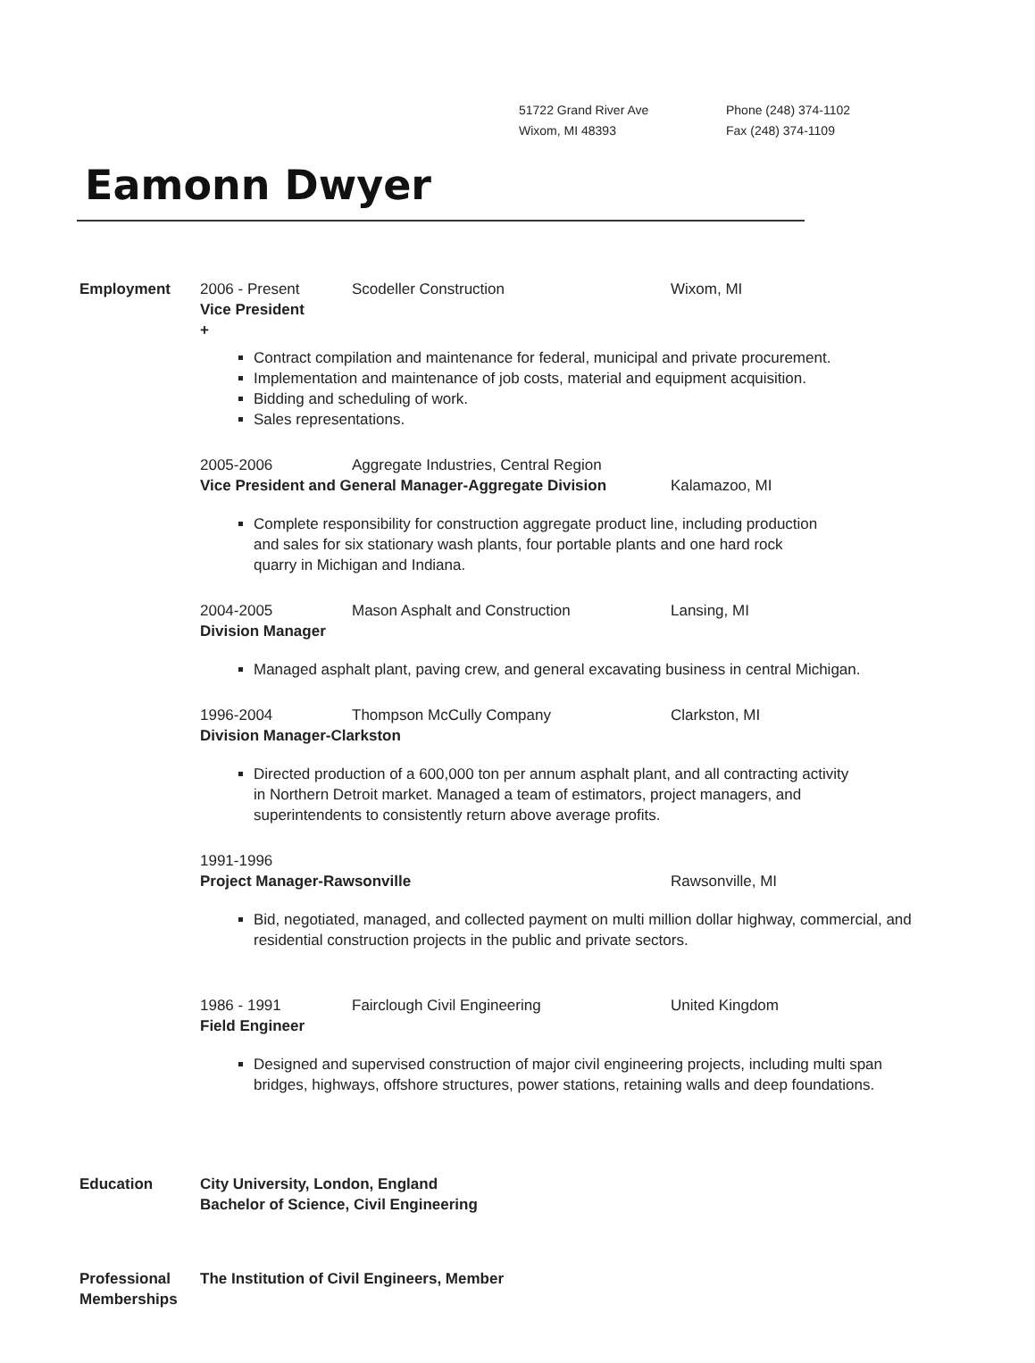51722 Grand River Ave
Wixom, MI 48393
Phone (248) 374-1102
Fax (248) 374-1109
Eamonn Dwyer
Employment 2006 - Present Scodeller Construction Wixom, MI
Vice President
+
Contract compilation and maintenance for federal, municipal and private procurement.
Implementation and maintenance of job costs, material and equipment acquisition.
Bidding and scheduling of work.
Sales representations.
2005-2006 Aggregate Industries, Central Region
Vice President and General Manager-Aggregate Division Kalamazoo, MI
Complete responsibility for construction aggregate product line, including production
and sales for six stationary wash plants, four portable plants and one hard rock
quarry in Michigan and Indiana.
2004-2005 Mason Asphalt and Construction Lansing, MI
Division Manager
Managed asphalt plant, paving crew, and general excavating business in central Michigan.
1996-2004 Thompson McCully Company Clarkston, MI
Division Manager-Clarkston
Directed production of a 600,000 ton per annum asphalt plant, and all contracting activity
in Northern Detroit market. Managed a team of estimators, project managers, and
superintendents to consistently return above average profits.
1991-1996
Project Manager-Rawsonville Rawsonville, MI
Bid, negotiated, managed, and collected payment on multi million dollar highway, commercial, and
residential construction projects in the public and private sectors.
1986 - 1991 Fairclough Civil Engineering United Kingdom
Field Engineer
Designed and supervised construction of major civil engineering projects, including multi span
bridges, highways, offshore structures, power stations, retaining walls and deep foundations.
Education City University, London, England
Bachelor of Science, Civil Engineering
Professional Memberships
The Institution of Civil Engineers, Member